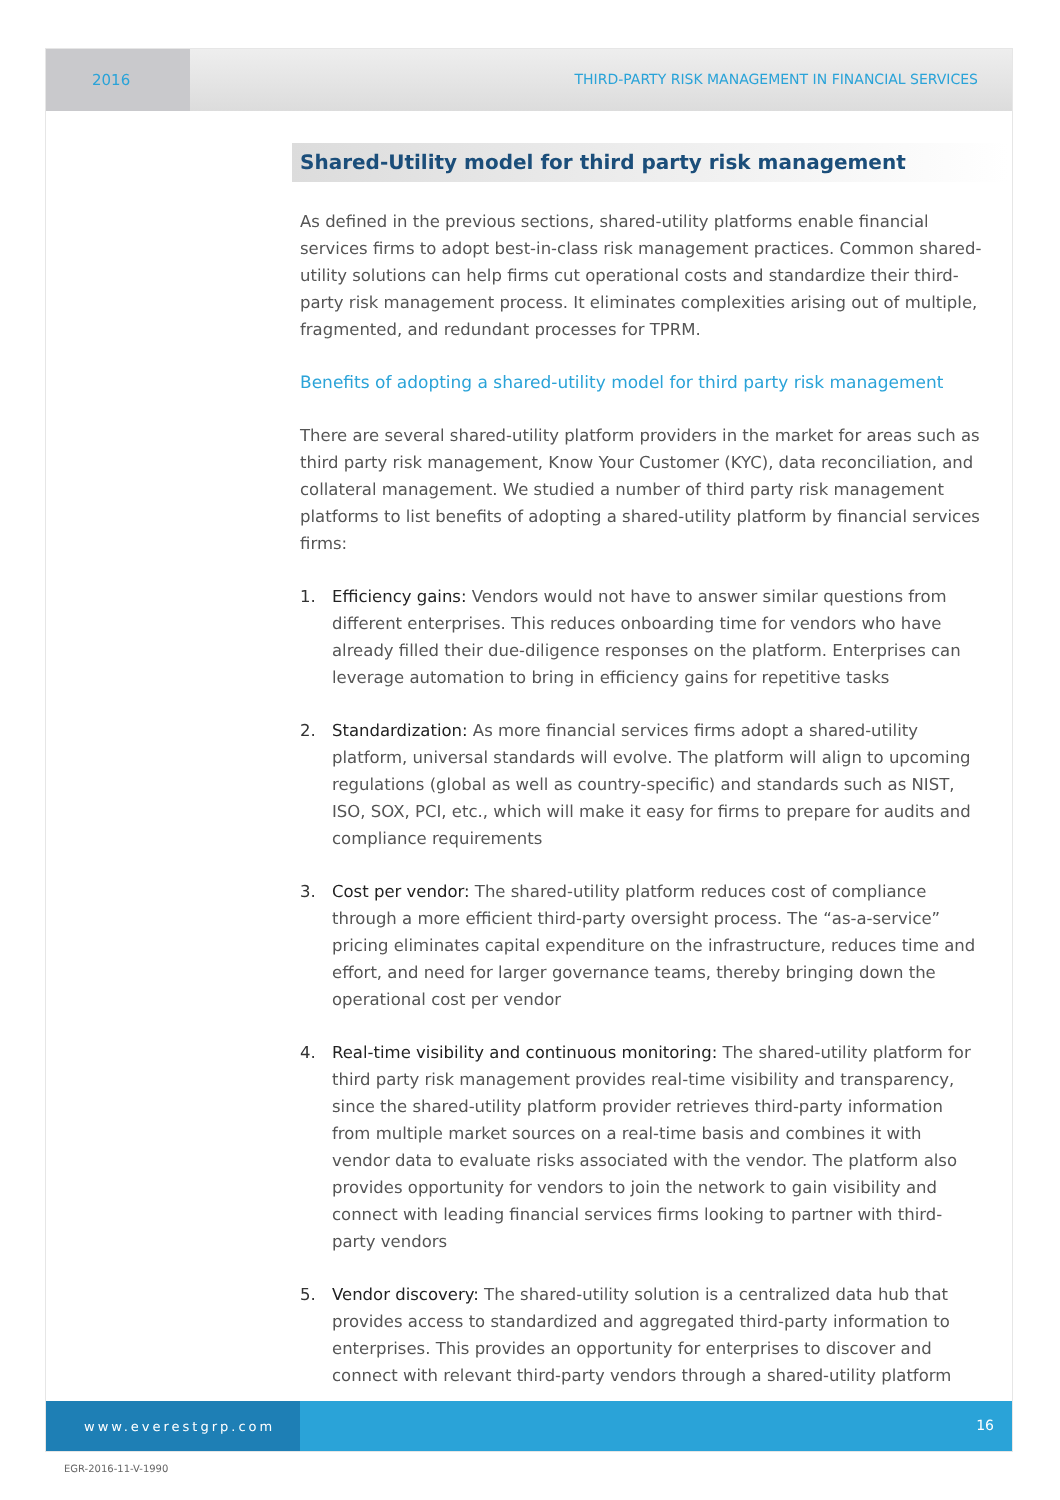2016 THIRD-PARTY RISK MANAGEMENT IN FINANCIAL SERVICES
Shared-Utility model for third party risk management
As defined in the previous sections, shared-utility platforms enable financial services firms to adopt best-in-class risk management practices. Common shared-utility solutions can help firms cut operational costs and standardize their third-party risk management process. It eliminates complexities arising out of multiple, fragmented, and redundant processes for TPRM.
Benefits of adopting a shared-utility model for third party risk management
There are several shared-utility platform providers in the market for areas such as third party risk management, Know Your Customer (KYC), data reconciliation, and collateral management. We studied a number of third party risk management platforms to list benefits of adopting a shared-utility platform by financial services firms:
1. Efficiency gains: Vendors would not have to answer similar questions from different enterprises. This reduces onboarding time for vendors who have already filled their due-diligence responses on the platform. Enterprises can leverage automation to bring in efficiency gains for repetitive tasks
2. Standardization: As more financial services firms adopt a shared-utility platform, universal standards will evolve. The platform will align to upcoming regulations (global as well as country-specific) and standards such as NIST, ISO, SOX, PCI, etc., which will make it easy for firms to prepare for audits and compliance requirements
3. Cost per vendor: The shared-utility platform reduces cost of compliance through a more efficient third-party oversight process. The “as-a-service” pricing eliminates capital expenditure on the infrastructure, reduces time and effort, and need for larger governance teams, thereby bringing down the operational cost per vendor
4. Real-time visibility and continuous monitoring: The shared-utility platform for third party risk management provides real-time visibility and transparency, since the shared-utility platform provider retrieves third-party information from multiple market sources on a real-time basis and combines it with vendor data to evaluate risks associated with the vendor. The platform also provides opportunity for vendors to join the network to gain visibility and connect with leading financial services firms looking to partner with third-party vendors
5. Vendor discovery: The shared-utility solution is a centralized data hub that provides access to standardized and aggregated third-party information to enterprises. This provides an opportunity for enterprises to discover and connect with relevant third-party vendors through a shared-utility platform
www.everestgrp.com 16
EGR-2016-11-V-1990